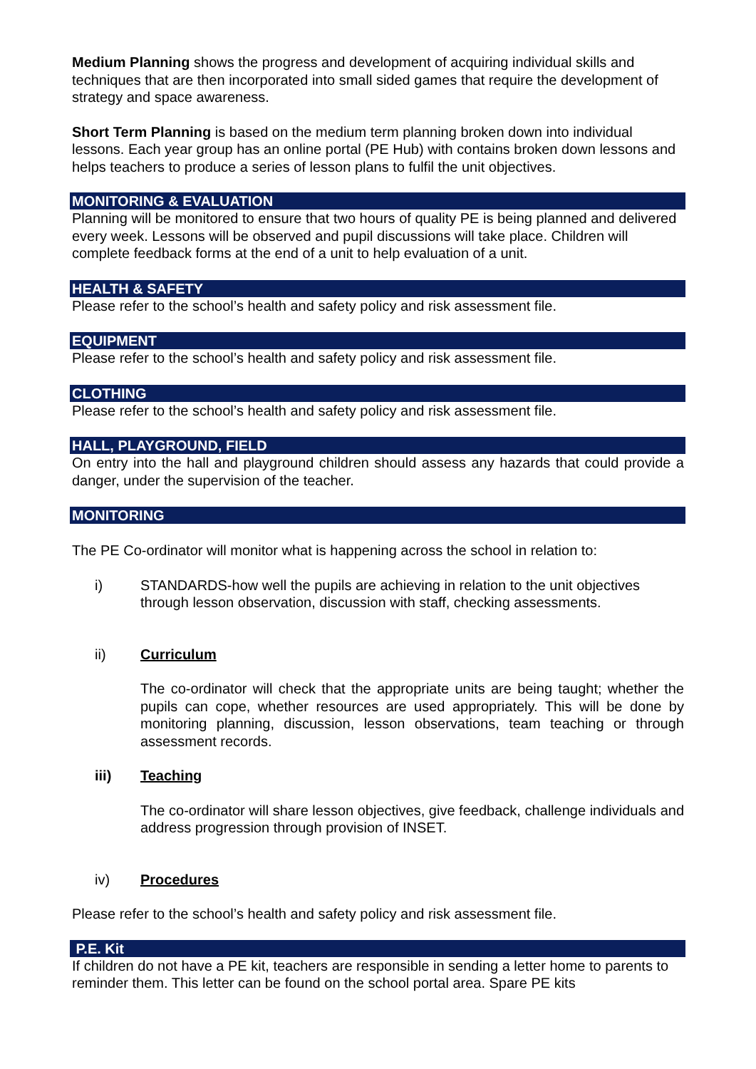Medium Planning shows the progress and development of acquiring individual skills and techniques that are then incorporated into small sided games that require the development of strategy and space awareness.
Short Term Planning is based on the medium term planning broken down into individual lessons. Each year group has an online portal (PE Hub) with contains broken down lessons and helps teachers to produce a series of lesson plans to fulfil the unit objectives.
MONITORING & EVALUATION
Planning will be monitored to ensure that two hours of quality PE is being planned and delivered every week. Lessons will be observed and pupil discussions will take place. Children will complete feedback forms at the end of a unit to help evaluation of a unit.
HEALTH & SAFETY
Please refer to the school’s health and safety policy and risk assessment file.
EQUIPMENT
Please refer to the school’s health and safety policy and risk assessment file.
CLOTHING
Please refer to the school’s health and safety policy and risk assessment file.
HALL, PLAYGROUND, FIELD
On entry into the hall and playground children should assess any hazards that could provide a danger, under the supervision of the teacher.
MONITORING
The PE Co-ordinator will monitor what is happening across the school in relation to:
i) STANDARDS-how well the pupils are achieving in relation to the unit objectives through lesson observation, discussion with staff, checking assessments.
ii) Curriculum
The co-ordinator will check that the appropriate units are being taught; whether the pupils can cope, whether resources are used appropriately. This will be done by monitoring planning, discussion, lesson observations, team teaching or through assessment records.
iii) Teaching
The co-ordinator will share lesson objectives, give feedback, challenge individuals and address progression through provision of INSET.
iv) Procedures
Please refer to the school’s health and safety policy and risk assessment file.
P.E. Kit
If children do not have a PE kit, teachers are responsible in sending a letter home to parents to reminder them. This letter can be found on the school portal area. Spare PE kits